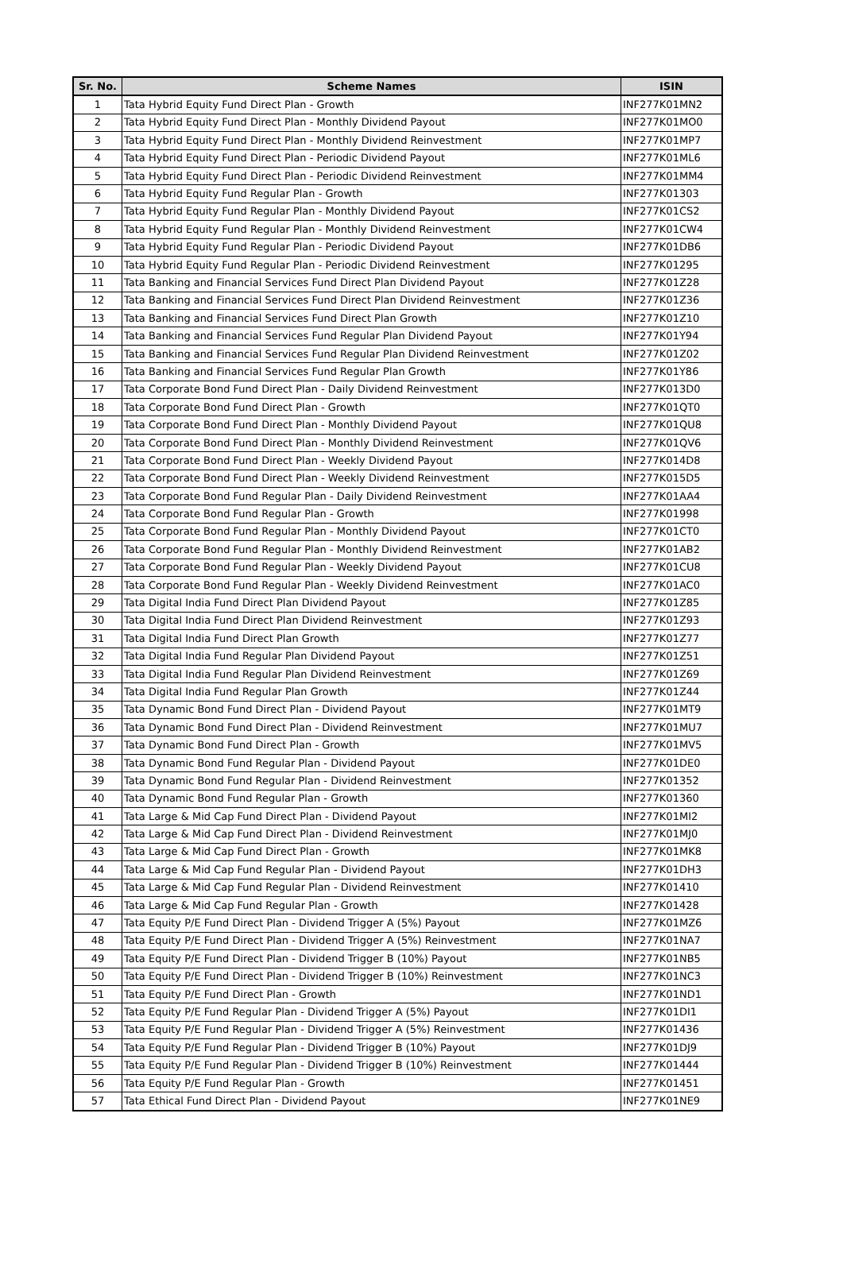| Sr. No. | Scheme Names | ISIN |
| --- | --- | --- |
| 1 | Tata Hybrid Equity Fund Direct Plan - Growth | INF277K01MN2 |
| 2 | Tata Hybrid Equity Fund Direct Plan - Monthly Dividend Payout | INF277K01MO0 |
| 3 | Tata Hybrid Equity Fund Direct Plan - Monthly Dividend Reinvestment | INF277K01MP7 |
| 4 | Tata Hybrid Equity Fund Direct Plan - Periodic Dividend Payout | INF277K01ML6 |
| 5 | Tata Hybrid Equity Fund Direct Plan - Periodic Dividend Reinvestment | INF277K01MM4 |
| 6 | Tata Hybrid Equity Fund Regular Plan - Growth | INF277K01303 |
| 7 | Tata Hybrid Equity Fund Regular Plan - Monthly Dividend Payout | INF277K01CS2 |
| 8 | Tata Hybrid Equity Fund Regular Plan - Monthly Dividend Reinvestment | INF277K01CW4 |
| 9 | Tata Hybrid Equity Fund Regular Plan - Periodic Dividend Payout | INF277K01DB6 |
| 10 | Tata Hybrid Equity Fund Regular Plan - Periodic Dividend Reinvestment | INF277K01295 |
| 11 | Tata Banking and Financial Services Fund Direct Plan Dividend Payout | INF277K01Z28 |
| 12 | Tata Banking and Financial Services Fund Direct Plan Dividend Reinvestment | INF277K01Z36 |
| 13 | Tata Banking and Financial Services Fund Direct Plan Growth | INF277K01Z10 |
| 14 | Tata Banking and Financial Services Fund Regular Plan Dividend Payout | INF277K01Y94 |
| 15 | Tata Banking and Financial Services Fund Regular Plan Dividend Reinvestment | INF277K01Z02 |
| 16 | Tata Banking and Financial Services Fund Regular Plan Growth | INF277K01Y86 |
| 17 | Tata Corporate Bond Fund Direct Plan - Daily Dividend Reinvestment | INF277K013D0 |
| 18 | Tata Corporate Bond Fund Direct Plan - Growth | INF277K01QT0 |
| 19 | Tata Corporate Bond Fund Direct Plan - Monthly Dividend Payout | INF277K01QU8 |
| 20 | Tata Corporate Bond Fund Direct Plan - Monthly Dividend Reinvestment | INF277K01QV6 |
| 21 | Tata Corporate Bond Fund Direct Plan - Weekly Dividend Payout | INF277K014D8 |
| 22 | Tata Corporate Bond Fund Direct Plan - Weekly Dividend Reinvestment | INF277K015D5 |
| 23 | Tata Corporate Bond Fund Regular Plan - Daily Dividend Reinvestment | INF277K01AA4 |
| 24 | Tata Corporate Bond Fund Regular Plan - Growth | INF277K01998 |
| 25 | Tata Corporate Bond Fund Regular Plan - Monthly Dividend Payout | INF277K01CT0 |
| 26 | Tata Corporate Bond Fund Regular Plan - Monthly Dividend Reinvestment | INF277K01AB2 |
| 27 | Tata Corporate Bond Fund Regular Plan - Weekly Dividend Payout | INF277K01CU8 |
| 28 | Tata Corporate Bond Fund Regular Plan - Weekly Dividend Reinvestment | INF277K01AC0 |
| 29 | Tata Digital India Fund Direct Plan Dividend Payout | INF277K01Z85 |
| 30 | Tata Digital India Fund Direct Plan Dividend Reinvestment | INF277K01Z93 |
| 31 | Tata Digital India Fund Direct Plan Growth | INF277K01Z77 |
| 32 | Tata Digital India Fund Regular Plan Dividend Payout | INF277K01Z51 |
| 33 | Tata Digital India Fund Regular Plan Dividend Reinvestment | INF277K01Z69 |
| 34 | Tata Digital India Fund Regular Plan Growth | INF277K01Z44 |
| 35 | Tata Dynamic Bond Fund Direct Plan - Dividend Payout | INF277K01MT9 |
| 36 | Tata Dynamic Bond Fund Direct Plan - Dividend Reinvestment | INF277K01MU7 |
| 37 | Tata Dynamic Bond Fund Direct Plan - Growth | INF277K01MV5 |
| 38 | Tata Dynamic Bond Fund Regular Plan - Dividend Payout | INF277K01DE0 |
| 39 | Tata Dynamic Bond Fund Regular Plan - Dividend Reinvestment | INF277K01352 |
| 40 | Tata Dynamic Bond Fund Regular Plan - Growth | INF277K01360 |
| 41 | Tata Large & Mid Cap Fund Direct Plan - Dividend Payout | INF277K01MI2 |
| 42 | Tata Large & Mid Cap Fund Direct Plan - Dividend Reinvestment | INF277K01MJ0 |
| 43 | Tata Large & Mid Cap Fund Direct Plan - Growth | INF277K01MK8 |
| 44 | Tata Large & Mid Cap Fund Regular Plan - Dividend Payout | INF277K01DH3 |
| 45 | Tata Large & Mid Cap Fund Regular Plan - Dividend Reinvestment | INF277K01410 |
| 46 | Tata Large & Mid Cap Fund Regular Plan - Growth | INF277K01428 |
| 47 | Tata Equity P/E Fund Direct Plan - Dividend Trigger A (5%) Payout | INF277K01MZ6 |
| 48 | Tata Equity P/E Fund Direct Plan - Dividend Trigger A (5%) Reinvestment | INF277K01NA7 |
| 49 | Tata Equity P/E Fund Direct Plan - Dividend Trigger B (10%) Payout | INF277K01NB5 |
| 50 | Tata Equity P/E Fund Direct Plan - Dividend Trigger B (10%) Reinvestment | INF277K01NC3 |
| 51 | Tata Equity P/E Fund Direct Plan - Growth | INF277K01ND1 |
| 52 | Tata Equity P/E Fund Regular Plan - Dividend Trigger A (5%) Payout | INF277K01DI1 |
| 53 | Tata Equity P/E Fund Regular Plan - Dividend Trigger A (5%) Reinvestment | INF277K01436 |
| 54 | Tata Equity P/E Fund Regular Plan - Dividend Trigger B (10%) Payout | INF277K01DJ9 |
| 55 | Tata Equity P/E Fund Regular Plan - Dividend Trigger B (10%) Reinvestment | INF277K01444 |
| 56 | Tata Equity P/E Fund Regular Plan - Growth | INF277K01451 |
| 57 | Tata Ethical Fund Direct Plan - Dividend Payout | INF277K01NE9 |